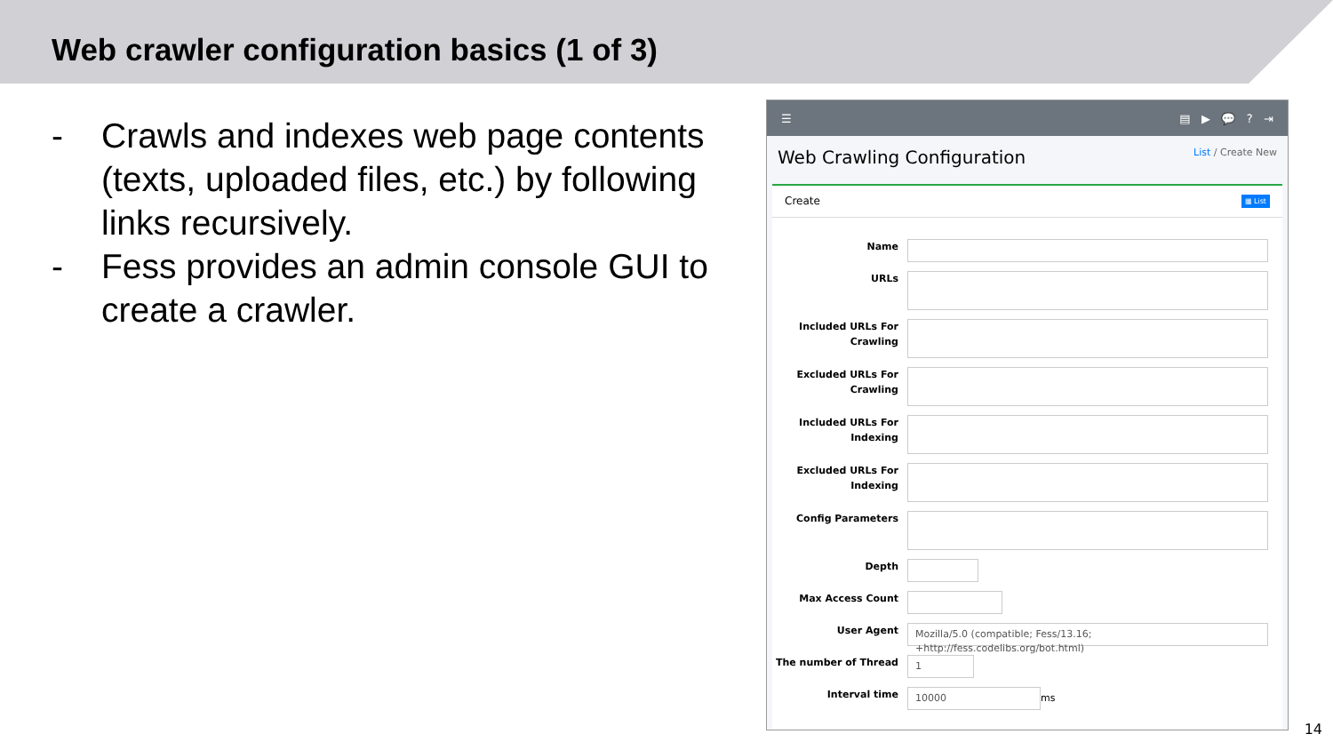Web crawler configuration basics (1 of 3)
- Crawls and indexes web page contents (texts, uploaded files, etc.) by following links recursively.
- Fess provides an admin console GUI to create a crawler.
☰ ▤ ▶ 💬 ? ⇥
Web Crawling Configuration
List / Create New
Create ▦ List
Name
URLs
Included URLs For Crawling
Excluded URLs For Crawling
Included URLs For Indexing
Excluded URLs For Indexing
Config Parameters
Depth
Max Access Count
User Agent
Mozilla/5.0 (compatible; Fess/13.16; +http://fess.codelibs.org/bot.html)
The number of Thread
1
Interval time
10000
ms
14